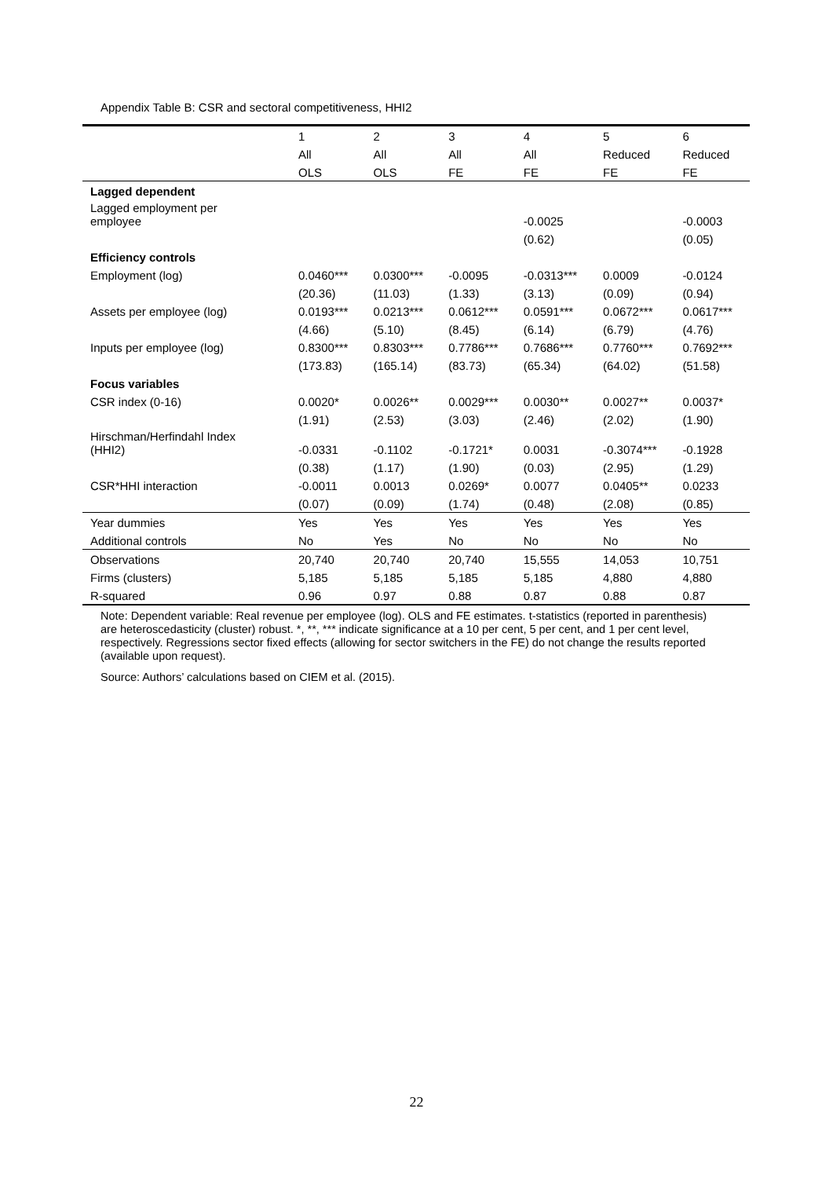Appendix Table B: CSR and sectoral competitiveness, HHI2
| | 1 | 2 | 3 | 4 | 5 | 6 |
| --- | --- | --- | --- | --- | --- | --- |
| | All | All | All | All | Reduced | Reduced |
| | OLS | OLS | FE | FE | FE | FE |
| Lagged dependent | | | | | | |
| Lagged employment per employee | | | | -0.0025 | | -0.0003 |
| | | | | (0.62) | | (0.05) |
| Efficiency controls | | | | | | |
| Employment (log) | 0.0460*** | 0.0300*** | -0.0095 | -0.0313*** | 0.0009 | -0.0124 |
| | (20.36) | (11.03) | (1.33) | (3.13) | (0.09) | (0.94) |
| Assets per employee (log) | 0.0193*** | 0.0213*** | 0.0612*** | 0.0591*** | 0.0672*** | 0.0617*** |
| | (4.66) | (5.10) | (8.45) | (6.14) | (6.79) | (4.76) |
| Inputs per employee (log) | 0.8300*** | 0.8303*** | 0.7786*** | 0.7686*** | 0.7760*** | 0.7692*** |
| | (173.83) | (165.14) | (83.73) | (65.34) | (64.02) | (51.58) |
| Focus variables | | | | | | |
| CSR index (0-16) | 0.0020* | 0.0026** | 0.0029*** | 0.0030** | 0.0027** | 0.0037* |
| | (1.91) | (2.53) | (3.03) | (2.46) | (2.02) | (1.90) |
| Hirschman/Herfindahl Index (HHI2) | -0.0331 | -0.1102 | -0.1721* | 0.0031 | -0.3074*** | -0.1928 |
| | (0.38) | (1.17) | (1.90) | (0.03) | (2.95) | (1.29) |
| CSR*HHI interaction | -0.0011 | 0.0013 | 0.0269* | 0.0077 | 0.0405** | 0.0233 |
| | (0.07) | (0.09) | (1.74) | (0.48) | (2.08) | (0.85) |
| Year dummies | Yes | Yes | Yes | Yes | Yes | Yes |
| Additional controls | No | Yes | No | No | No | No |
| Observations | 20,740 | 20,740 | 20,740 | 15,555 | 14,053 | 10,751 |
| Firms (clusters) | 5,185 | 5,185 | 5,185 | 5,185 | 4,880 | 4,880 |
| R-squared | 0.96 | 0.97 | 0.88 | 0.87 | 0.88 | 0.87 |
Note: Dependent variable: Real revenue per employee (log). OLS and FE estimates. t-statistics (reported in parenthesis) are heteroscedasticity (cluster) robust. *, **, *** indicate significance at a 10 per cent, 5 per cent, and 1 per cent level, respectively. Regressions sector fixed effects (allowing for sector switchers in the FE) do not change the results reported (available upon request).
Source: Authors’ calculations based on CIEM et al. (2015).
22